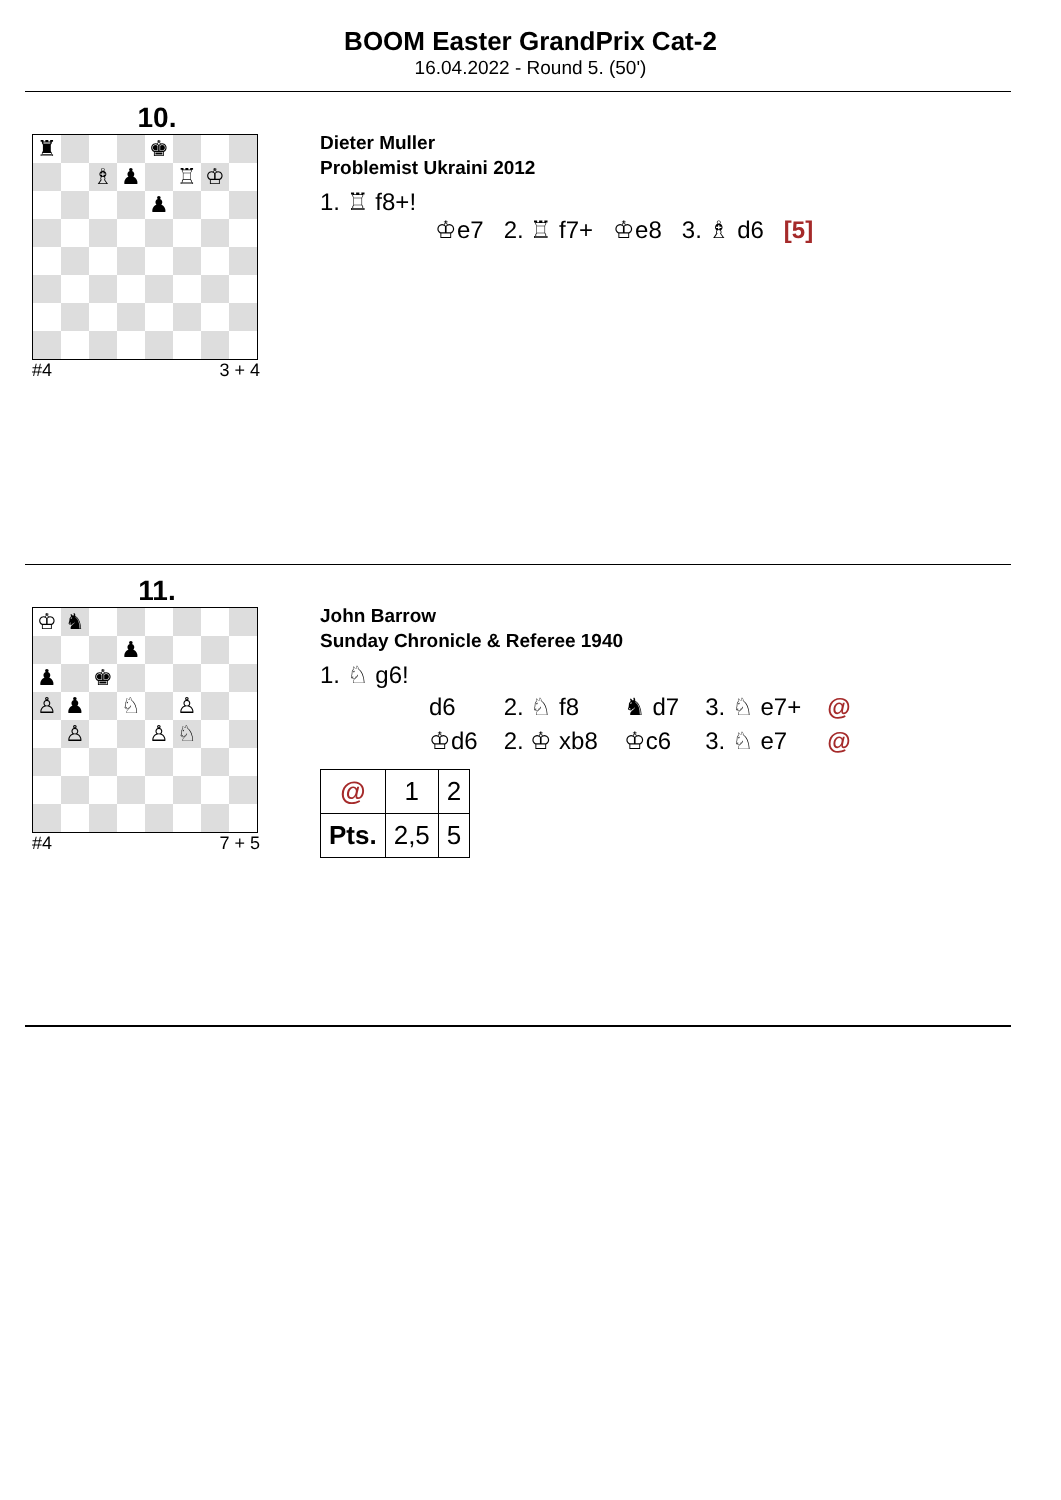BOOM Easter GrandPrix Cat-2
16.04.2022 - Round 5. (50')
10.
| ♜ | | | | ♚ | | | |
| | | ♗ | ♟ | | ♖ | ♔ | |
| | | | | ♟ | | | |
#4 3 + 4
Dieter Muller
Problemist Ukraini 2012
1. ♖ f8+!
♔e7 2. ♖ f7+ ♔e8 3. ♗ d6 [5]
11.
| ♔ | ♞ | | | | | | |
| | | | ♟ | | | | |
| ♟ | | ♚ | | | | | |
| ♙ | ♟ | | ♘ | | ♙ | | |
| | ♙ | | | ♙ | ♘ | | |
#4 7 + 5
John Barrow
Sunday Chronicle & Referee 1940
1. ♘ g6!
| d6 | 2. ♘ f8 | ♞ d7 | 3. ♘ e7+ | @ |
| ♔d6 | 2. ♔ xb8 | ♔c6 | 3. ♘ e7 | @ |
| @ | 1 | 2 |
| Pts. | 2,5 | 5 |